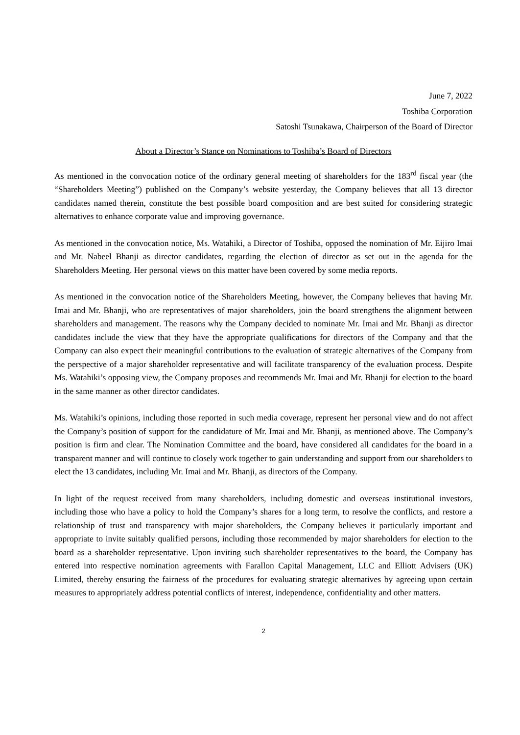June 7, 2022
Toshiba Corporation
Satoshi Tsunakawa, Chairperson of the Board of Director
About a Director’s Stance on Nominations to Toshiba’s Board of Directors
As mentioned in the convocation notice of the ordinary general meeting of shareholders for the 183<sup>rd</sup> fiscal year (the “Shareholders Meeting”) published on the Company’s website yesterday, the Company believes that all 13 director candidates named therein, constitute the best possible board composition and are best suited for considering strategic alternatives to enhance corporate value and improving governance.
As mentioned in the convocation notice, Ms. Watahiki, a Director of Toshiba, opposed the nomination of Mr. Eijiro Imai and Mr. Nabeel Bhanji as director candidates, regarding the election of director as set out in the agenda for the Shareholders Meeting. Her personal views on this matter have been covered by some media reports.
As mentioned in the convocation notice of the Shareholders Meeting, however, the Company believes that having Mr. Imai and Mr. Bhanji, who are representatives of major shareholders, join the board strengthens the alignment between shareholders and management. The reasons why the Company decided to nominate Mr. Imai and Mr. Bhanji as director candidates include the view that they have the appropriate qualifications for directors of the Company and that the Company can also expect their meaningful contributions to the evaluation of strategic alternatives of the Company from the perspective of a major shareholder representative and will facilitate transparency of the evaluation process. Despite Ms. Watahiki’s opposing view, the Company proposes and recommends Mr. Imai and Mr. Bhanji for election to the board in the same manner as other director candidates.
Ms. Watahiki’s opinions, including those reported in such media coverage, represent her personal view and do not affect the Company’s position of support for the candidature of Mr. Imai and Mr. Bhanji, as mentioned above. The Company’s position is firm and clear. The Nomination Committee and the board, have considered all candidates for the board in a transparent manner and will continue to closely work together to gain understanding and support from our shareholders to elect the 13 candidates, including Mr. Imai and Mr. Bhanji, as directors of the Company.
In light of the request received from many shareholders, including domestic and overseas institutional investors, including those who have a policy to hold the Company’s shares for a long term, to resolve the conflicts, and restore a relationship of trust and transparency with major shareholders, the Company believes it particularly important and appropriate to invite suitably qualified persons, including those recommended by major shareholders for election to the board as a shareholder representative. Upon inviting such shareholder representatives to the board, the Company has entered into respective nomination agreements with Farallon Capital Management, LLC and Elliott Advisers (UK) Limited, thereby ensuring the fairness of the procedures for evaluating strategic alternatives by agreeing upon certain measures to appropriately address potential conflicts of interest, independence, confidentiality and other matters.
2